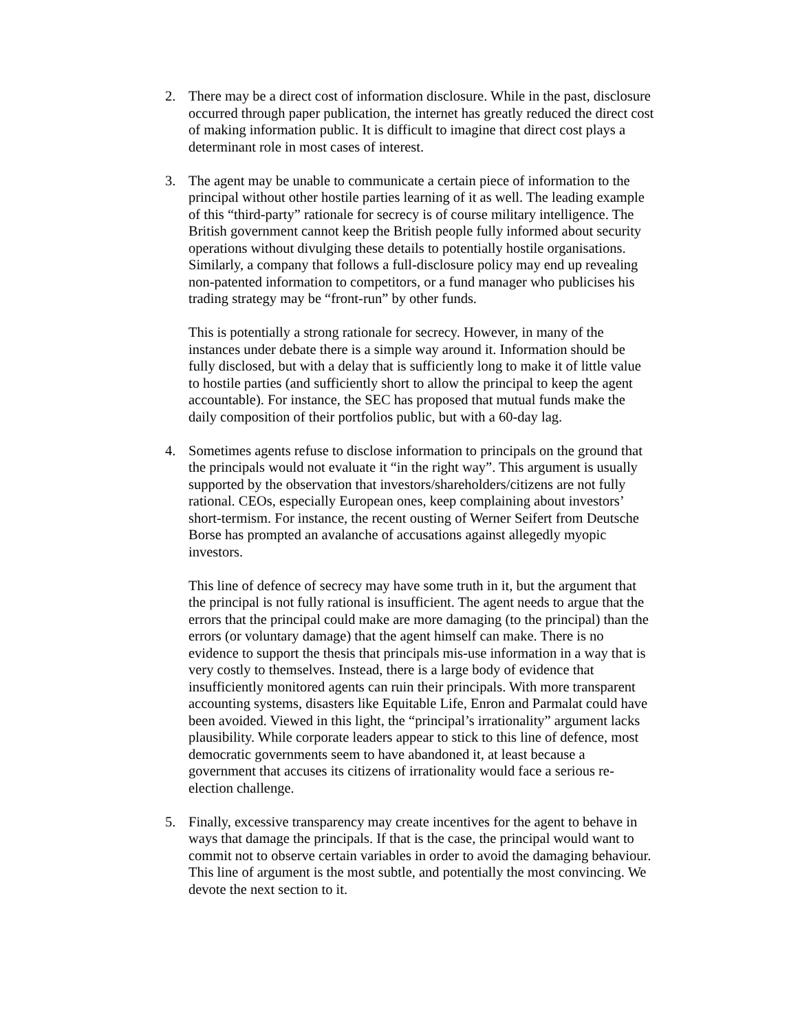2. There may be a direct cost of information disclosure. While in the past, disclosure occurred through paper publication, the internet has greatly reduced the direct cost of making information public. It is difficult to imagine that direct cost plays a determinant role in most cases of interest.
3. The agent may be unable to communicate a certain piece of information to the principal without other hostile parties learning of it as well. The leading example of this “third-party” rationale for secrecy is of course military intelligence. The British government cannot keep the British people fully informed about security operations without divulging these details to potentially hostile organisations. Similarly, a company that follows a full-disclosure policy may end up revealing non-patented information to competitors, or a fund manager who publicises his trading strategy may be “front-run” by other funds.
This is potentially a strong rationale for secrecy. However, in many of the instances under debate there is a simple way around it. Information should be fully disclosed, but with a delay that is sufficiently long to make it of little value to hostile parties (and sufficiently short to allow the principal to keep the agent accountable). For instance, the SEC has proposed that mutual funds make the daily composition of their portfolios public, but with a 60-day lag.
4. Sometimes agents refuse to disclose information to principals on the ground that the principals would not evaluate it “in the right way”. This argument is usually supported by the observation that investors/shareholders/citizens are not fully rational. CEOs, especially European ones, keep complaining about investors’ short-termism. For instance, the recent ousting of Werner Seifert from Deutsche Borse has prompted an avalanche of accusations against allegedly myopic investors.
This line of defence of secrecy may have some truth in it, but the argument that the principal is not fully rational is insufficient. The agent needs to argue that the errors that the principal could make are more damaging (to the principal) than the errors (or voluntary damage) that the agent himself can make. There is no evidence to support the thesis that principals mis-use information in a way that is very costly to themselves. Instead, there is a large body of evidence that insufficiently monitored agents can ruin their principals. With more transparent accounting systems, disasters like Equitable Life, Enron and Parmalat could have been avoided. Viewed in this light, the “principal’s irrationality” argument lacks plausibility. While corporate leaders appear to stick to this line of defence, most democratic governments seem to have abandoned it, at least because a government that accuses its citizens of irrationality would face a serious re-election challenge.
5. Finally, excessive transparency may create incentives for the agent to behave in ways that damage the principals. If that is the case, the principal would want to commit not to observe certain variables in order to avoid the damaging behaviour. This line of argument is the most subtle, and potentially the most convincing. We devote the next section to it.